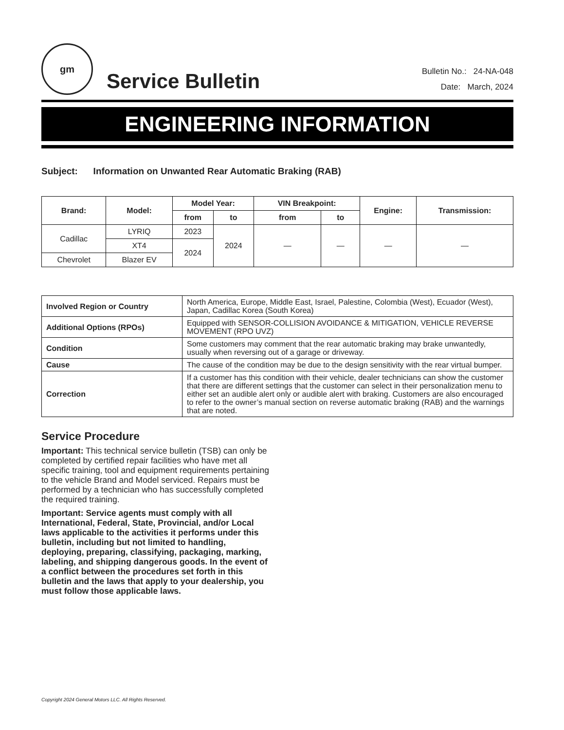gm
Service Bulletin
Bulletin No.: 24-NA-048
Date: March, 2024
ENGINEERING INFORMATION
Subject: Information on Unwanted Rear Automatic Braking (RAB)
| Brand: | Model: | Model Year: | | VIN Breakpoint: | | Engine: | Transmission: |
| --- | --- | --- | --- | --- | --- | --- | --- |
| | | from | to | from | to | | |
| Cadillac | LYRIQ | 2023 | 2024 | — | — | — | — |
| | XT4 | 2024 | | | | | |
| Chevrolet | Blazer EV | | | | | | |
| Involved Region or Country | North America, Europe, Middle East, Israel, Palestine, Colombia (West), Ecuador (West), Japan, Cadillac Korea (South Korea) |
| Additional Options (RPOs) | Equipped with SENSOR-COLLISION AVOIDANCE & MITIGATION, VEHICLE REVERSE MOVEMENT (RPO UVZ) |
| Condition | Some customers may comment that the rear automatic braking may brake unwantedly, usually when reversing out of a garage or driveway. |
| Cause | The cause of the condition may be due to the design sensitivity with the rear virtual bumper. |
| Correction | If a customer has this condition with their vehicle, dealer technicians can show the customer that there are different settings that the customer can select in their personalization menu to either set an audible alert only or audible alert with braking. Customers are also encouraged to refer to the owner’s manual section on reverse automatic braking (RAB) and the warnings that are noted. |
Service Procedure
Important: This technical service bulletin (TSB) can only be completed by certified repair facilities who have met all specific training, tool and equipment requirements pertaining to the vehicle Brand and Model serviced. Repairs must be performed by a technician who has successfully completed the required training.
Important: Service agents must comply with all International, Federal, State, Provincial, and/or Local laws applicable to the activities it performs under this bulletin, including but not limited to handling, deploying, preparing, classifying, packaging, marking, labeling, and shipping dangerous goods. In the event of a conflict between the procedures set forth in this bulletin and the laws that apply to your dealership, you must follow those applicable laws.
Copyright 2024 General Motors LLC. All Rights Reserved.